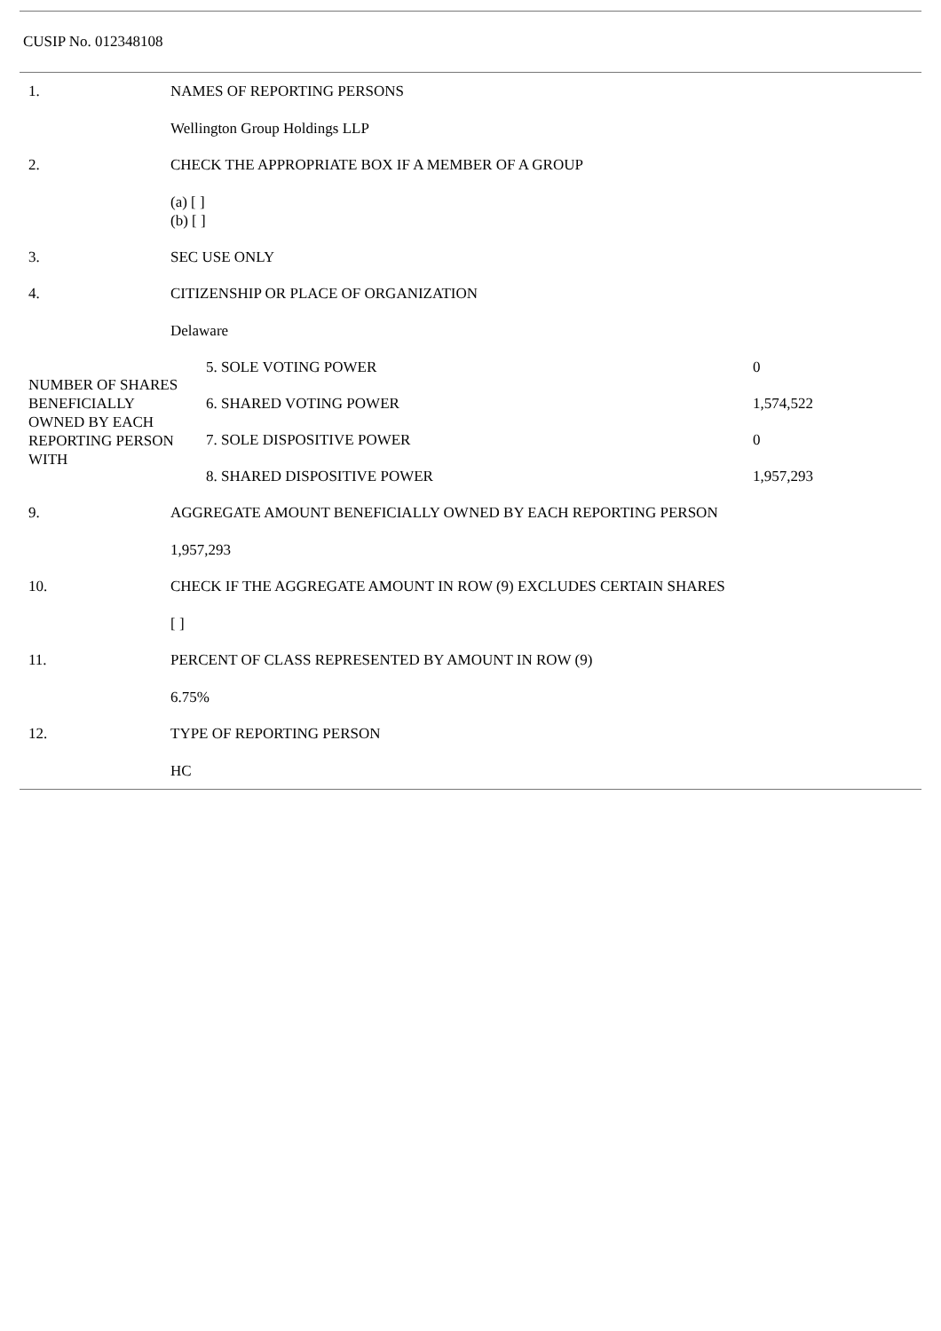CUSIP No. 012348108
| 1. | NAMES OF REPORTING PERSONS Wellington Group Holdings LLP |
| 2. | CHECK THE APPROPRIATE BOX IF A MEMBER OF A GROUP (a) [ ] (b) [ ] |
| 3. | SEC USE ONLY |
| 4. | CITIZENSHIP OR PLACE OF ORGANIZATION Delaware |
| / NUMBER OF SHARES BENEFICIALLY OWNED BY EACH REPORTING PERSON WITH / 5. SOLE VOTING POWER / 0 / / / 6. SHARED VOTING POWER / 1,574,522 / / / 7. SOLE DISPOSITIVE POWER / 0 / / / 8. SHARED DISPOSITIVE POWER / 1,957,293 / | |
| 9. | AGGREGATE AMOUNT BENEFICIALLY OWNED BY EACH REPORTING PERSON 1,957,293 |
| 10. | CHECK IF THE AGGREGATE AMOUNT IN ROW (9) EXCLUDES CERTAIN SHARES [ ] |
| 11. | PERCENT OF CLASS REPRESENTED BY AMOUNT IN ROW (9) 6.75% |
| 12. | TYPE OF REPORTING PERSON HC |